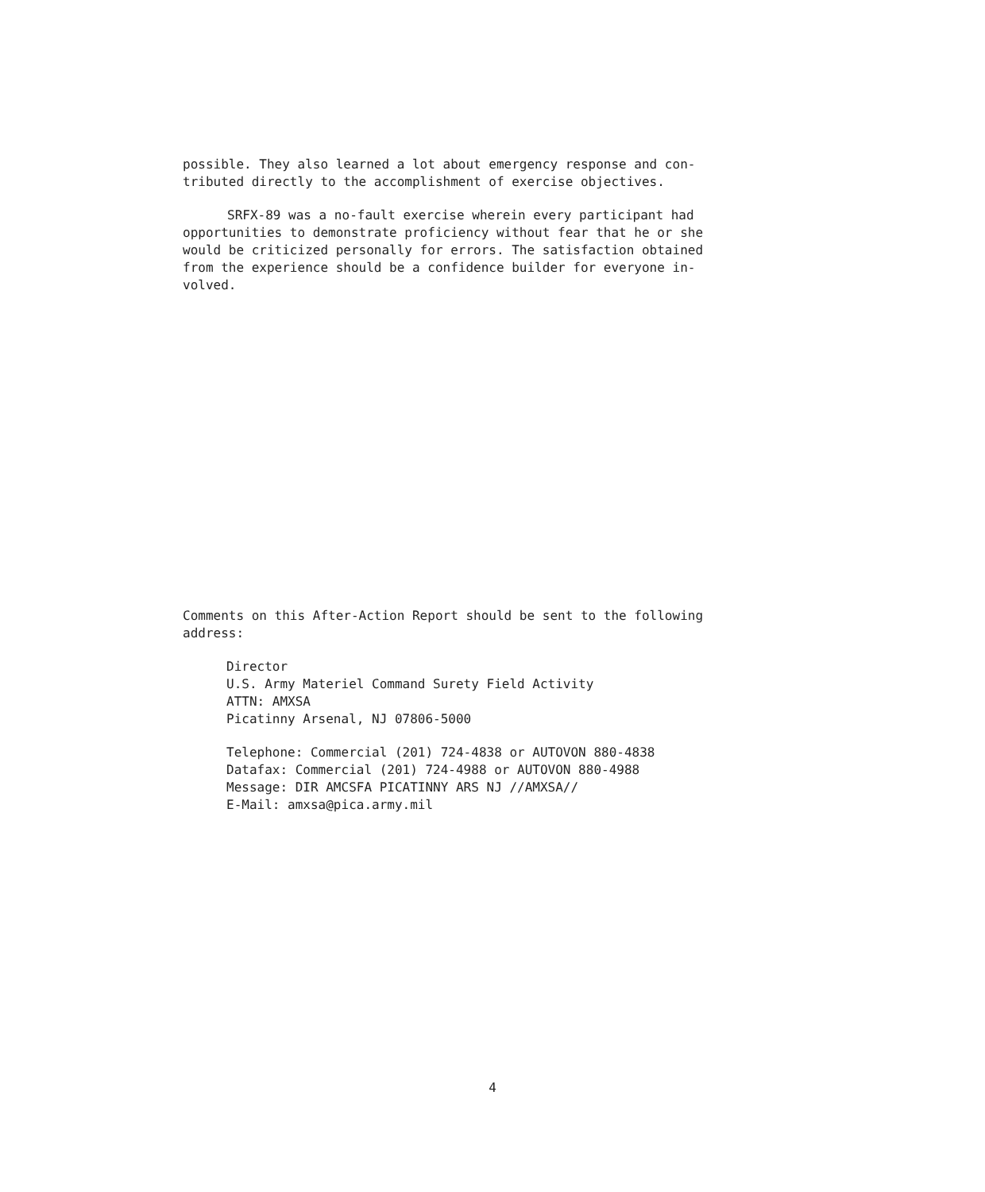possible. They also learned a lot about emergency response and con-
tributed directly to the accomplishment of exercise objectives.
SRFX-89 was a no-fault exercise wherein every participant had
opportunities to demonstrate proficiency without fear that he or she
would be criticized personally for errors. The satisfaction obtained
from the experience should be a confidence builder for everyone in-
volved.
Comments on this After-Action Report should be sent to the following
address:
Director
U.S. Army Materiel Command Surety Field Activity
ATTN: AMXSA
Picatinny Arsenal, NJ 07806-5000
Telephone: Commercial (201) 724-4838 or AUTOVON 880-4838
Datafax: Commercial (201) 724-4988 or AUTOVON 880-4988
Message: DIR AMCSFA PICATINNY ARS NJ //AMXSA//
E-Mail: amxsa@pica.army.mil
4